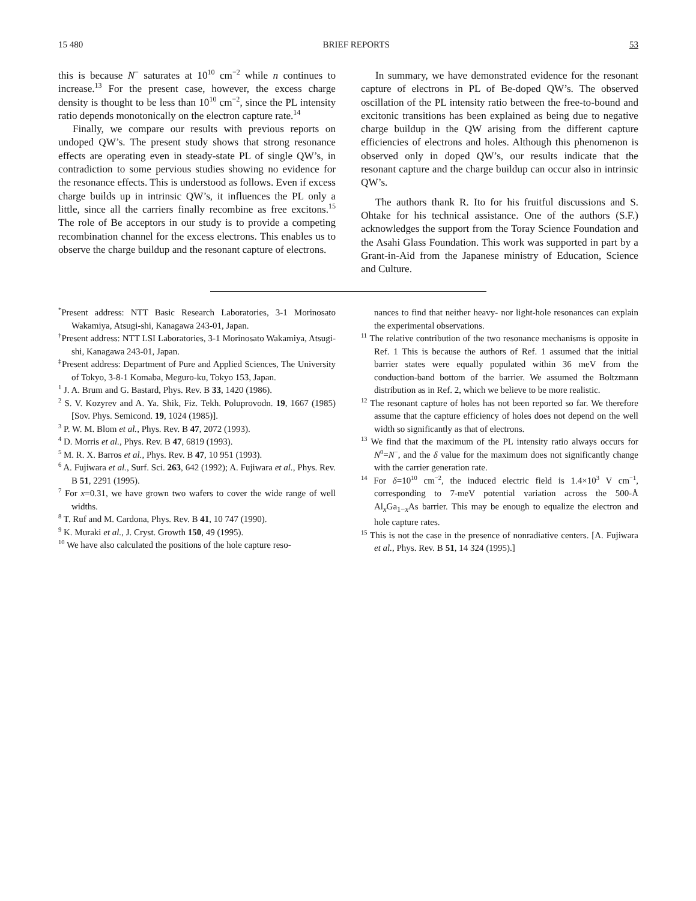15 480 BRIEF REPORTS 53
this is because N<sup>−</sup> saturates at 10<sup>10</sup> cm<sup>−2</sup> while n continues to increase.<sup>13</sup> For the present case, however, the excess charge density is thought to be less than 10<sup>10</sup> cm<sup>−2</sup>, since the PL intensity ratio depends monotonically on the electron capture rate.<sup>14</sup>
Finally, we compare our results with previous reports on undoped QW’s. The present study shows that strong resonance effects are operating even in steady-state PL of single QW’s, in contradiction to some pervious studies showing no evidence for the resonance effects. This is understood as follows. Even if excess charge builds up in intrinsic QW’s, it influences the PL only a little, since all the carriers finally recombine as free excitons.<sup>15</sup> The role of Be acceptors in our study is to provide a competing recombination channel for the excess electrons. This enables us to observe the charge buildup and the resonant capture of electrons.
In summary, we have demonstrated evidence for the resonant capture of electrons in PL of Be-doped QW’s. The observed oscillation of the PL intensity ratio between the free-to-bound and excitonic transitions has been explained as being due to negative charge buildup in the QW arising from the different capture efficiencies of electrons and holes. Although this phenomenon is observed only in doped QW’s, our results indicate that the resonant capture and the charge buildup can occur also in intrinsic QW’s.
The authors thank R. Ito for his fruitful discussions and S. Ohtake for his technical assistance. One of the authors (S.F.) acknowledges the support from the Toray Science Foundation and the Asahi Glass Foundation. This work was supported in part by a Grant-in-Aid from the Japanese ministry of Education, Science and Culture.
<sup>*</sup> Present address: NTT Basic Research Laboratories, 3-1 Morinosato Wakamiya, Atsugi-shi, Kanagawa 243-01, Japan.
<sup>†</sup> Present address: NTT LSI Laboratories, 3-1 Morinosato Wakamiya, Atsugi-shi, Kanagawa 243-01, Japan.
<sup>‡</sup> Present address: Department of Pure and Applied Sciences, The University of Tokyo, 3-8-1 Komaba, Meguro-ku, Tokyo 153, Japan.
<sup>1</sup> J. A. Brum and G. Bastard, Phys. Rev. B 33, 1420 (1986).
<sup>2</sup> S. V. Kozyrev and A. Ya. Shik, Fiz. Tekh. Poluprovodn. 19, 1667 (1985) [Sov. Phys. Semicond. 19, 1024 (1985)].
<sup>3</sup> P. W. M. Blom et al., Phys. Rev. B 47, 2072 (1993).
<sup>4</sup> D. Morris et al., Phys. Rev. B 47, 6819 (1993).
<sup>5</sup> M. R. X. Barros et al., Phys. Rev. B 47, 10 951 (1993).
<sup>6</sup> A. Fujiwara et al., Surf. Sci. 263, 642 (1992); A. Fujiwara et al., Phys. Rev. B 51, 2291 (1995).
<sup>7</sup> For x=0.31, we have grown two wafers to cover the wide range of well widths.
<sup>8</sup> T. Ruf and M. Cardona, Phys. Rev. B 41, 10 747 (1990).
<sup>9</sup> K. Muraki et al., J. Cryst. Growth 150, 49 (1995).
<sup>10</sup> We have also calculated the positions of the hole capture reso-
nances to find that neither heavy- nor light-hole resonances can explain the experimental observations.
<sup>11</sup> The relative contribution of the two resonance mechanisms is opposite in Ref. 1 This is because the authors of Ref. 1 assumed that the initial barrier states were equally populated within 36 meV from the conduction-band bottom of the barrier. We assumed the Boltzmann distribution as in Ref. 2, which we believe to be more realistic.
<sup>12</sup> The resonant capture of holes has not been reported so far. We therefore assume that the capture efficiency of holes does not depend on the well width so significantly as that of electrons.
<sup>13</sup> We find that the maximum of the PL intensity ratio always occurs for N<sup>0</sup>=N<sup>−</sup>, and the δ value for the maximum does not significantly change with the carrier generation rate.
<sup>14</sup> For δ=10<sup>10</sup> cm<sup>−2</sup>, the induced electric field is 1.4×10<sup>3</sup> V cm<sup>−1</sup>, corresponding to 7-meV potential variation across the 500-Å Al<sub>x</sub>Ga<sub>1−x</sub>As barrier. This may be enough to equalize the electron and hole capture rates.
<sup>15</sup> This is not the case in the presence of nonradiative centers. [A. Fujiwara et al., Phys. Rev. B 51, 14 324 (1995).]